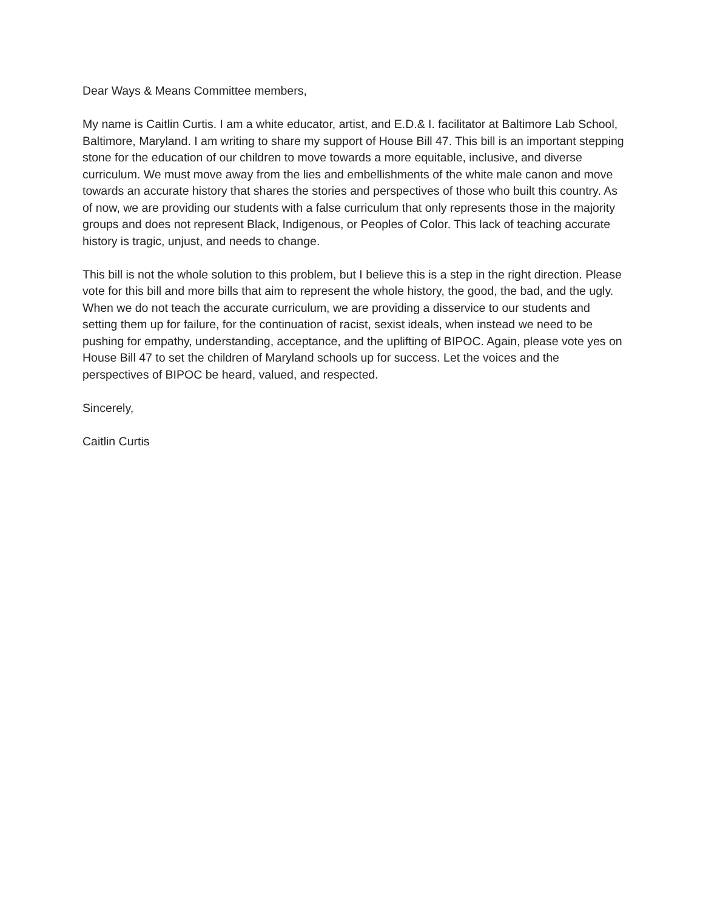Dear Ways & Means Committee members,
My name is Caitlin Curtis. I am a white educator, artist, and E.D.& I. facilitator at Baltimore Lab School, Baltimore, Maryland. I am writing to share my support of House Bill 47. This bill is an important stepping stone for the education of our children to move towards a more equitable, inclusive, and diverse curriculum. We must move away from the lies and embellishments of the white male canon and move towards an accurate history that shares the stories and perspectives of those who built this country. As of now, we are providing our students with a false curriculum that only represents those in the majority groups and does not represent Black, Indigenous, or Peoples of Color. This lack of teaching accurate history is tragic, unjust, and needs to change.
This bill is not the whole solution to this problem, but I believe this is a step in the right direction. Please vote for this bill and more bills that aim to represent the whole history, the good, the bad, and the ugly. When we do not teach the accurate curriculum, we are providing a disservice to our students and setting them up for failure, for the continuation of racist, sexist ideals, when instead we need to be pushing for empathy, understanding, acceptance, and the uplifting of BIPOC. Again, please vote yes on House Bill 47 to set the children of Maryland schools up for success. Let the voices and the perspectives of BIPOC be heard, valued, and respected.
Sincerely,
Caitlin Curtis